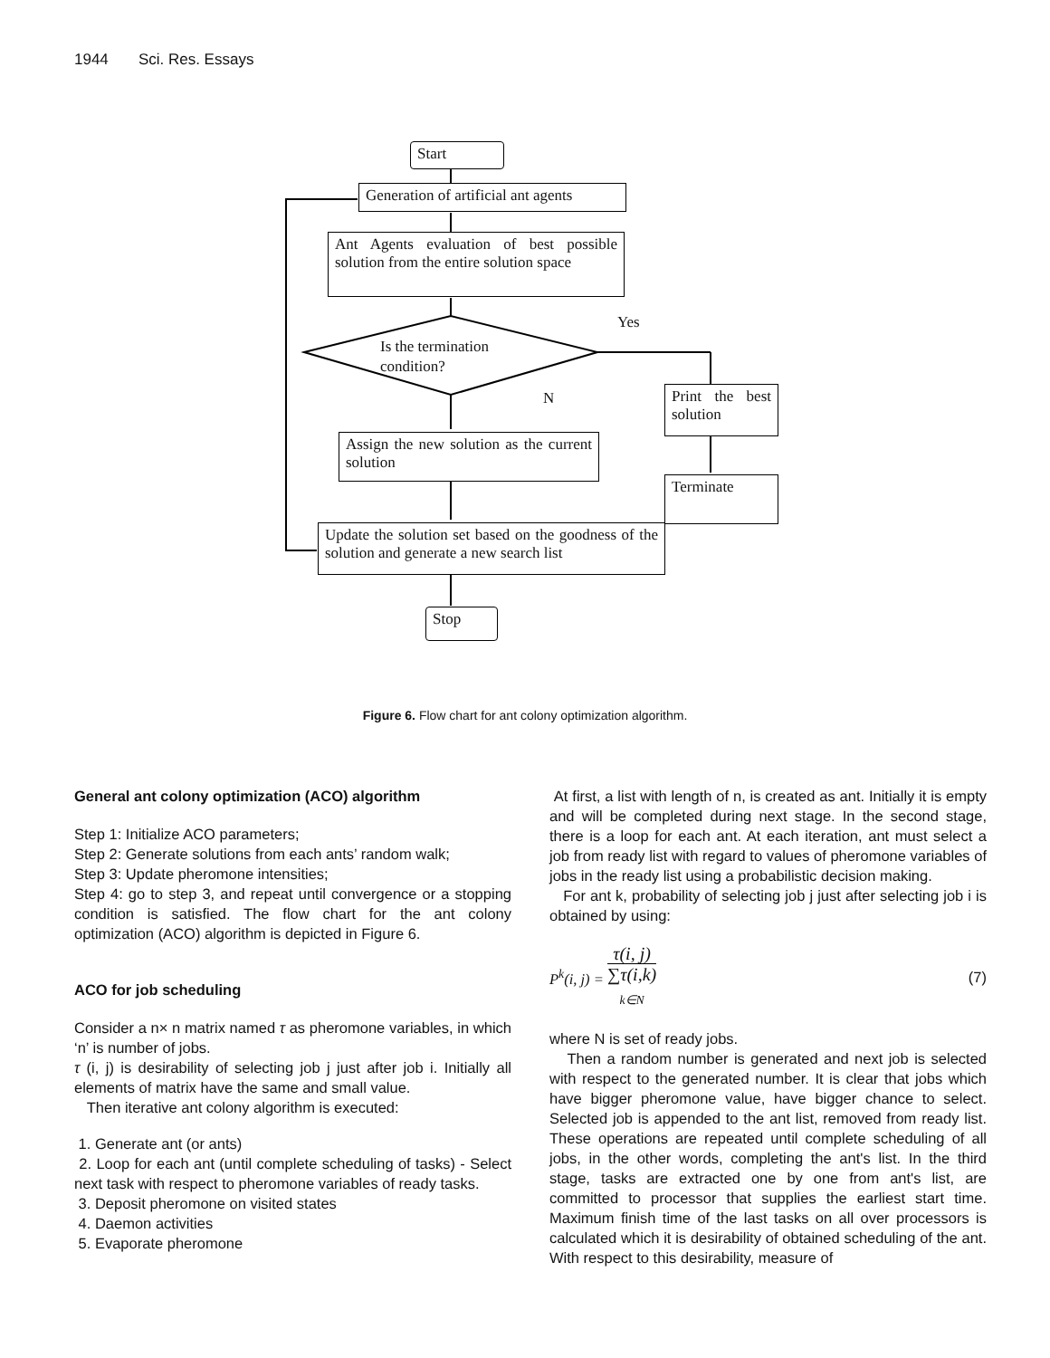1944 Sci. Res. Essays
Start
Generation of artificial ant agents
Ant Agents evaluation of best possible solution from the entire solution space
Yes
Is the termination condition?
N
Print the best solution
Assign the new solution as the current solution
Terminate
Update the solution set based on the goodness of the solution and generate a new search list
Stop
Figure 6. Flow chart for ant colony optimization algorithm.
General ant colony optimization (ACO) algorithm
Step 1: Initialize ACO parameters;
Step 2: Generate solutions from each ants’ random walk;
Step 3: Update pheromone intensities;
Step 4: go to step 3, and repeat until convergence or a stopping condition is satisfied. The flow chart for the ant colony optimization (ACO) algorithm is depicted in Figure 6.
ACO for job scheduling
Consider a n× n matrix named τ as pheromone variables, in which ‘n’ is number of jobs.
τ (i, j) is desirability of selecting job j just after job i. Initially all elements of matrix have the same and small value.
Then iterative ant colony algorithm is executed:
1. Generate ant (or ants)
2. Loop for each ant (until complete scheduling of tasks) - Select next task with respect to pheromone variables of ready tasks.
3. Deposit pheromone on visited states
4. Daemon activities
5. Evaporate pheromone
At first, a list with length of n, is created as ant. Initially it is empty and will be completed during next stage. In the second stage, there is a loop for each ant. At each iteration, ant must select a job from ready list with regard to values of pheromone variables of jobs in the ready list using a probabilistic decision making.
For ant k, probability of selecting job j just after selecting job i is obtained by using:
P<sup>k</sup>(i, j) = τ(i, j) ∑τ(i,k)
<sub>k∈N</sub> (7)
where N is set of ready jobs.
Then a random number is generated and next job is selected with respect to the generated number. It is clear that jobs which have bigger pheromone value, have bigger chance to select. Selected job is appended to the ant list, removed from ready list. These operations are repeated until complete scheduling of all jobs, in the other words, completing the ant's list. In the third stage, tasks are extracted one by one from ant's list, are committed to processor that supplies the earliest start time. Maximum finish time of the last tasks on all over processors is calculated which it is desirability of obtained scheduling of the ant. With respect to this desirability, measure of